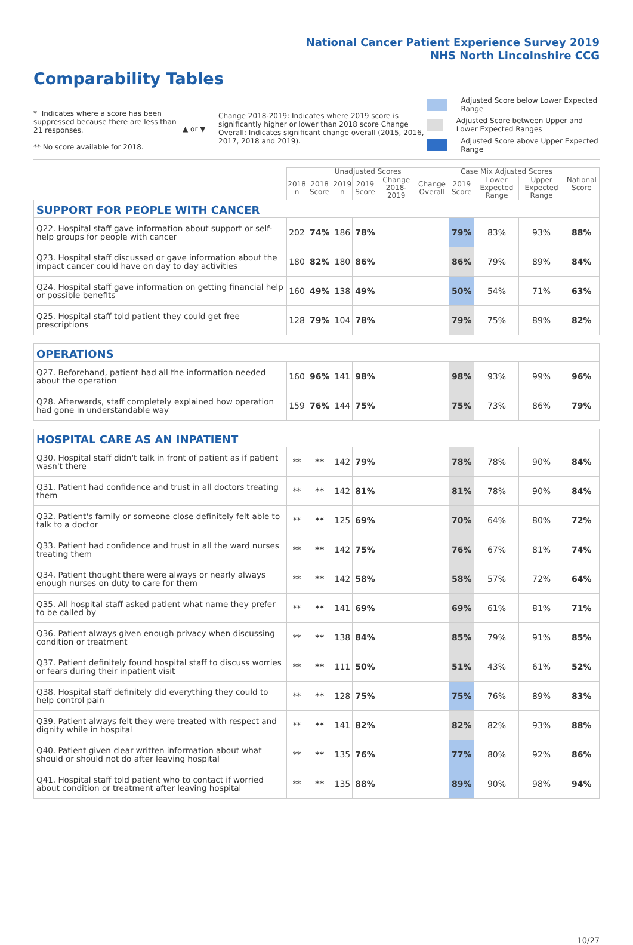National Cancer Patient Experience Survey 2019
NHS North Lincolnshire CCG
Comparability Tables
* Indicates where a score has been suppressed because there are less than 21 responses.
** No score available for 2018.
▲ or ▼
Change 2018-2019: Indicates where 2019 score is significantly higher or lower than 2018 score Change Overall: Indicates significant change overall (2015, 2016, 2017, 2018 and 2019).
Adjusted Score below Lower Expected Range
Adjusted Score between Upper and Lower Expected Ranges
Adjusted Score above Upper Expected Range
| | Unadjusted Scores | | | | | | Case Mix Adjusted Scores | | | National Score |
| --- | --- | --- | --- | --- | --- | --- | --- | --- | --- | --- |
| | 2018 n | 2018 Score | 2019 n | 2019 Score | Change 2018-2019 | Change Overall | 2019 Score | Lower Expected Range | Upper Expected Range | |
| SUPPORT FOR PEOPLE WITH CANCER | | | | | | | | | | |
| Q22. Hospital staff gave information about support or self-help groups for people with cancer | 202 | 74% | 186 | 78% | | | 79% | 83% | 93% | 88% |
| Q23. Hospital staff discussed or gave information about the impact cancer could have on day to day activities | 180 | 82% | 180 | 86% | | | 86% | 79% | 89% | 84% |
| Q24. Hospital staff gave information on getting financial help or possible benefits | 160 | 49% | 138 | 49% | | | 50% | 54% | 71% | 63% |
| Q25. Hospital staff told patient they could get free prescriptions | 128 | 79% | 104 | 78% | | | 79% | 75% | 89% | 82% |
| OPERATIONS | | | | | | | | | | |
| Q27. Beforehand, patient had all the information needed about the operation | 160 | 96% | 141 | 98% | | | 98% | 93% | 99% | 96% |
| Q28. Afterwards, staff completely explained how operation had gone in understandable way | 159 | 76% | 144 | 75% | | | 75% | 73% | 86% | 79% |
| HOSPITAL CARE AS AN INPATIENT | | | | | | | | | | |
| Q30. Hospital staff didn't talk in front of patient as if patient wasn't there | ** | ** | 142 | 79% | | | 78% | 78% | 90% | 84% |
| Q31. Patient had confidence and trust in all doctors treating them | ** | ** | 142 | 81% | | | 81% | 78% | 90% | 84% |
| Q32. Patient's family or someone close definitely felt able to talk to a doctor | ** | ** | 125 | 69% | | | 70% | 64% | 80% | 72% |
| Q33. Patient had confidence and trust in all the ward nurses treating them | ** | ** | 142 | 75% | | | 76% | 67% | 81% | 74% |
| Q34. Patient thought there were always or nearly always enough nurses on duty to care for them | ** | ** | 142 | 58% | | | 58% | 57% | 72% | 64% |
| Q35. All hospital staff asked patient what name they prefer to be called by | ** | ** | 141 | 69% | | | 69% | 61% | 81% | 71% |
| Q36. Patient always given enough privacy when discussing condition or treatment | ** | ** | 138 | 84% | | | 85% | 79% | 91% | 85% |
| Q37. Patient definitely found hospital staff to discuss worries or fears during their inpatient visit | ** | ** | 111 | 50% | | | 51% | 43% | 61% | 52% |
| Q38. Hospital staff definitely did everything they could to help control pain | ** | ** | 128 | 75% | | | 75% | 76% | 89% | 83% |
| Q39. Patient always felt they were treated with respect and dignity while in hospital | ** | ** | 141 | 82% | | | 82% | 82% | 93% | 88% |
| Q40. Patient given clear written information about what should or should not do after leaving hospital | ** | ** | 135 | 76% | | | 77% | 80% | 92% | 86% |
| Q41. Hospital staff told patient who to contact if worried about condition or treatment after leaving hospital | ** | ** | 135 | 88% | | | 89% | 90% | 98% | 94% |
10/27